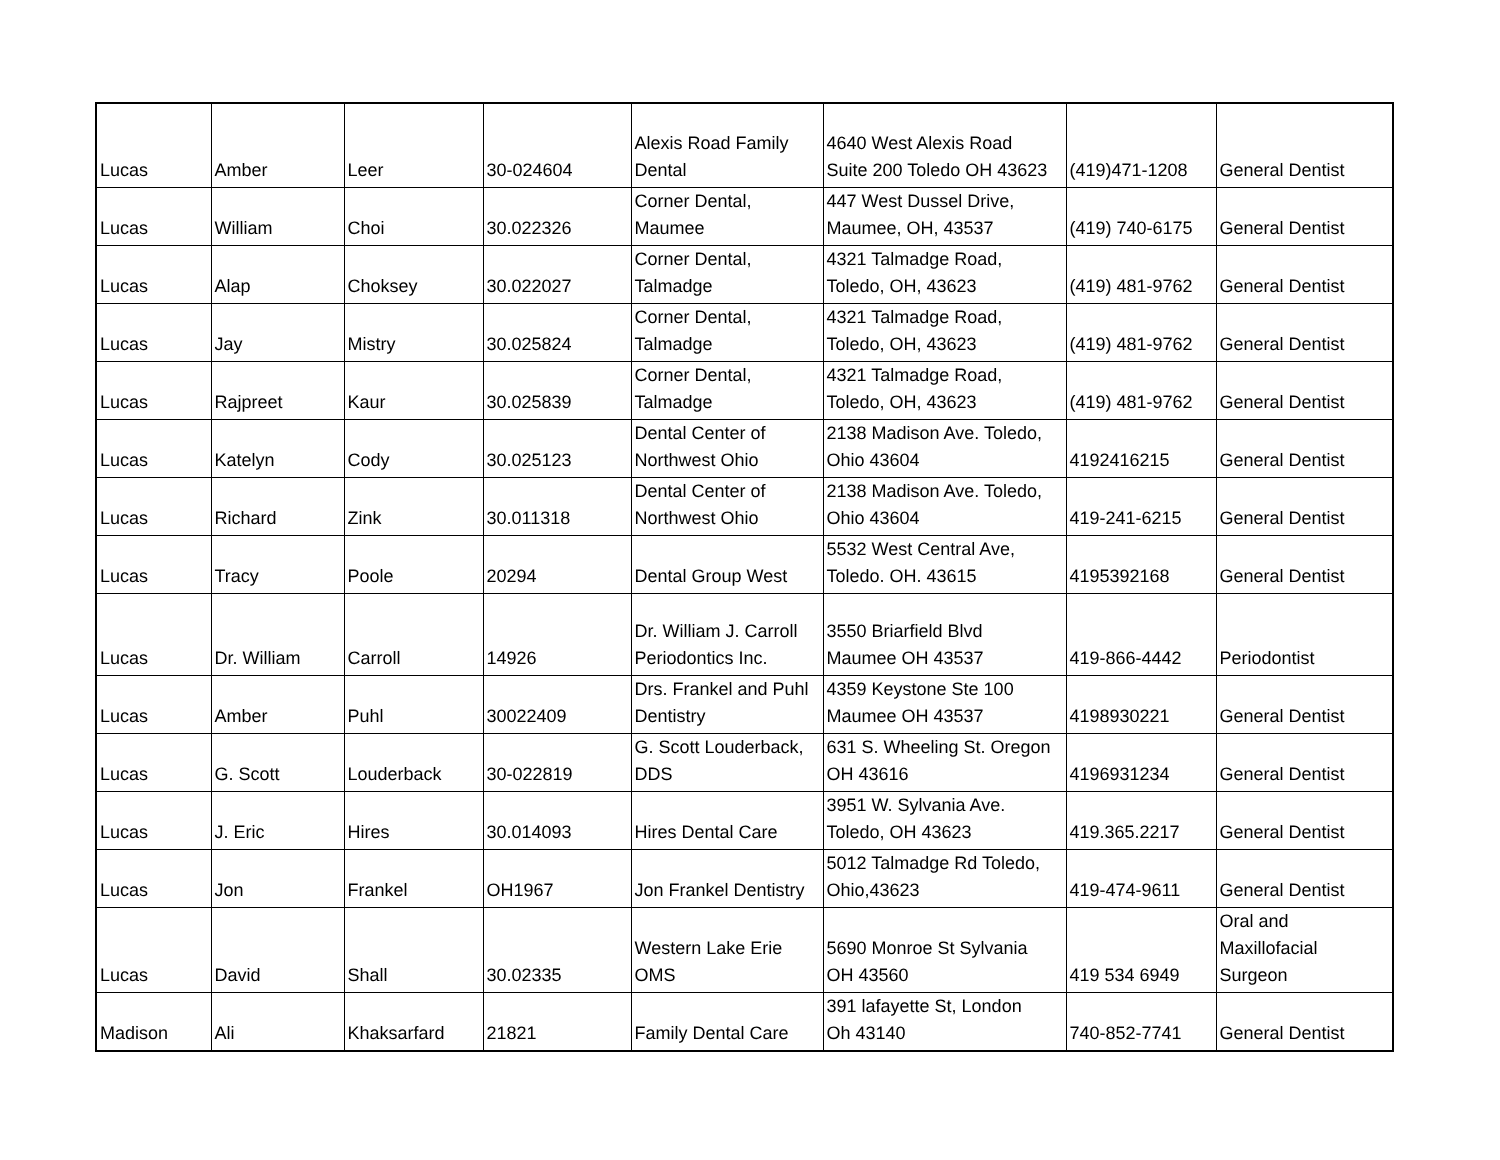| Lucas | Amber | Leer | 30-024604 | Alexis Road Family Dental | 4640 West Alexis Road Suite 200 Toledo OH 43623 | (419)471-1208 | General Dentist |
| Lucas | William | Choi | 30.022326 | Corner Dental, Maumee | 447 West Dussel Drive, Maumee, OH, 43537 | (419) 740-6175 | General Dentist |
| Lucas | Alap | Choksey | 30.022027 | Corner Dental, Talmadge | 4321 Talmadge Road, Toledo, OH, 43623 | (419) 481-9762 | General Dentist |
| Lucas | Jay | Mistry | 30.025824 | Corner Dental, Talmadge | 4321 Talmadge Road, Toledo, OH, 43623 | (419) 481-9762 | General Dentist |
| Lucas | Rajpreet | Kaur | 30.025839 | Corner Dental, Talmadge | 4321 Talmadge Road, Toledo, OH, 43623 | (419) 481-9762 | General Dentist |
| Lucas | Katelyn | Cody | 30.025123 | Dental Center of Northwest Ohio | 2138 Madison Ave. Toledo, Ohio 43604 | 4192416215 | General Dentist |
| Lucas | Richard | Zink | 30.011318 | Dental Center of Northwest Ohio | 2138 Madison Ave. Toledo, Ohio 43604 | 419-241-6215 | General Dentist |
| Lucas | Tracy | Poole | 20294 | Dental Group West | 5532 West Central Ave, Toledo. OH. 43615 | 4195392168 | General Dentist |
| Lucas | Dr. William | Carroll | 14926 | Dr. William J. Carroll Periodontics Inc. | 3550 Briarfield Blvd Maumee OH 43537 | 419-866-4442 | Periodontist |
| Lucas | Amber | Puhl | 30022409 | Drs. Frankel and Puhl Dentistry | 4359 Keystone Ste 100 Maumee OH 43537 | 4198930221 | General Dentist |
| Lucas | G. Scott | Louderback | 30-022819 | G. Scott Louderback, DDS | 631 S. Wheeling St. Oregon OH 43616 | 4196931234 | General Dentist |
| Lucas | J. Eric | Hires | 30.014093 | Hires Dental Care | 3951 W. Sylvania Ave. Toledo, OH 43623 | 419.365.2217 | General Dentist |
| Lucas | Jon | Frankel | OH1967 | Jon Frankel Dentistry | 5012 Talmadge Rd Toledo, Ohio,43623 | 419-474-9611 | General Dentist |
| Lucas | David | Shall | 30.02335 | Western Lake Erie OMS | 5690 Monroe St Sylvania OH 43560 | 419 534 6949 | Oral and Maxillofacial Surgeon |
| Madison | Ali | Khaksarfard | 21821 | Family Dental Care | 391 lafayette St, London Oh 43140 | 740-852-7741 | General Dentist |